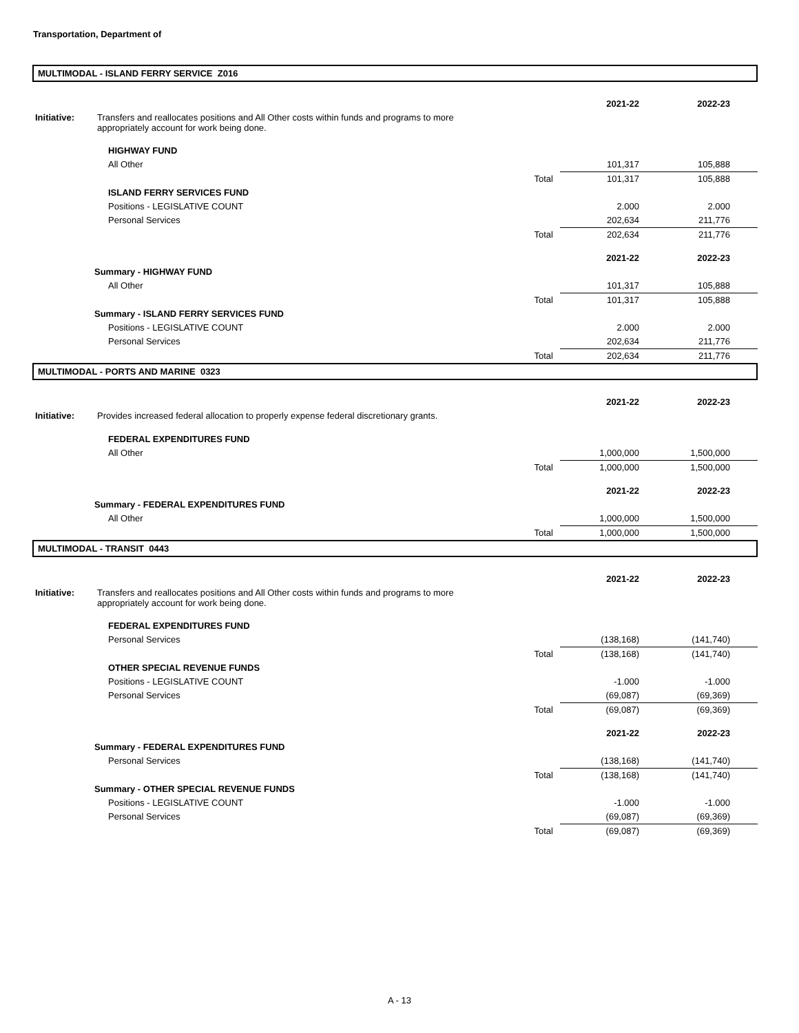Transportation, Department of
MULTIMODAL - ISLAND FERRY SERVICE Z016
| | | | 2021-22 | 2022-23 |
| Initiative: | Transfers and reallocates positions and All Other costs within funds and programs to more appropriately account for work being done. | | | |
| | HIGHWAY FUND | | | |
| | All Other | | 101,317 | 105,888 |
| | | Total | 101,317 | 105,888 |
| | ISLAND FERRY SERVICES FUND | | | |
| | Positions - LEGISLATIVE COUNT | | 2.000 | 2.000 |
| | Personal Services | | 202,634 | 211,776 |
| | | Total | 202,634 | 211,776 |
| | | | 2021-22 | 2022-23 |
| Summary - HIGHWAY FUND | | | | |
| | All Other | | 101,317 | 105,888 |
| | | Total | 101,317 | 105,888 |
| Summary - ISLAND FERRY SERVICES FUND | | | | |
| | Positions - LEGISLATIVE COUNT | | 2.000 | 2.000 |
| | Personal Services | | 202,634 | 211,776 |
| | | Total | 202,634 | 211,776 |
MULTIMODAL - PORTS AND MARINE 0323
| | | | 2021-22 | 2022-23 |
| Initiative: | Provides increased federal allocation to properly expense federal discretionary grants. | | | |
| | FEDERAL EXPENDITURES FUND | | | |
| | All Other | | 1,000,000 | 1,500,000 |
| | | Total | 1,000,000 | 1,500,000 |
| | | | 2021-22 | 2022-23 |
| Summary - FEDERAL EXPENDITURES FUND | | | | |
| | All Other | | 1,000,000 | 1,500,000 |
| | | Total | 1,000,000 | 1,500,000 |
MULTIMODAL - TRANSIT 0443
| | | | 2021-22 | 2022-23 |
| Initiative: | Transfers and reallocates positions and All Other costs within funds and programs to more appropriately account for work being done. | | | |
| | FEDERAL EXPENDITURES FUND | | | |
| | Personal Services | | (138,168) | (141,740) |
| | | Total | (138,168) | (141,740) |
| | OTHER SPECIAL REVENUE FUNDS | | | |
| | Positions - LEGISLATIVE COUNT | | -1.000 | -1.000 |
| | Personal Services | | (69,087) | (69,369) |
| | | Total | (69,087) | (69,369) |
| | | | 2021-22 | 2022-23 |
| Summary - FEDERAL EXPENDITURES FUND | | | | |
| | Personal Services | | (138,168) | (141,740) |
| | | Total | (138,168) | (141,740) |
| Summary - OTHER SPECIAL REVENUE FUNDS | | | | |
| | Positions - LEGISLATIVE COUNT | | -1.000 | -1.000 |
| | Personal Services | | (69,087) | (69,369) |
| | | Total | (69,087) | (69,369) |
A - 13